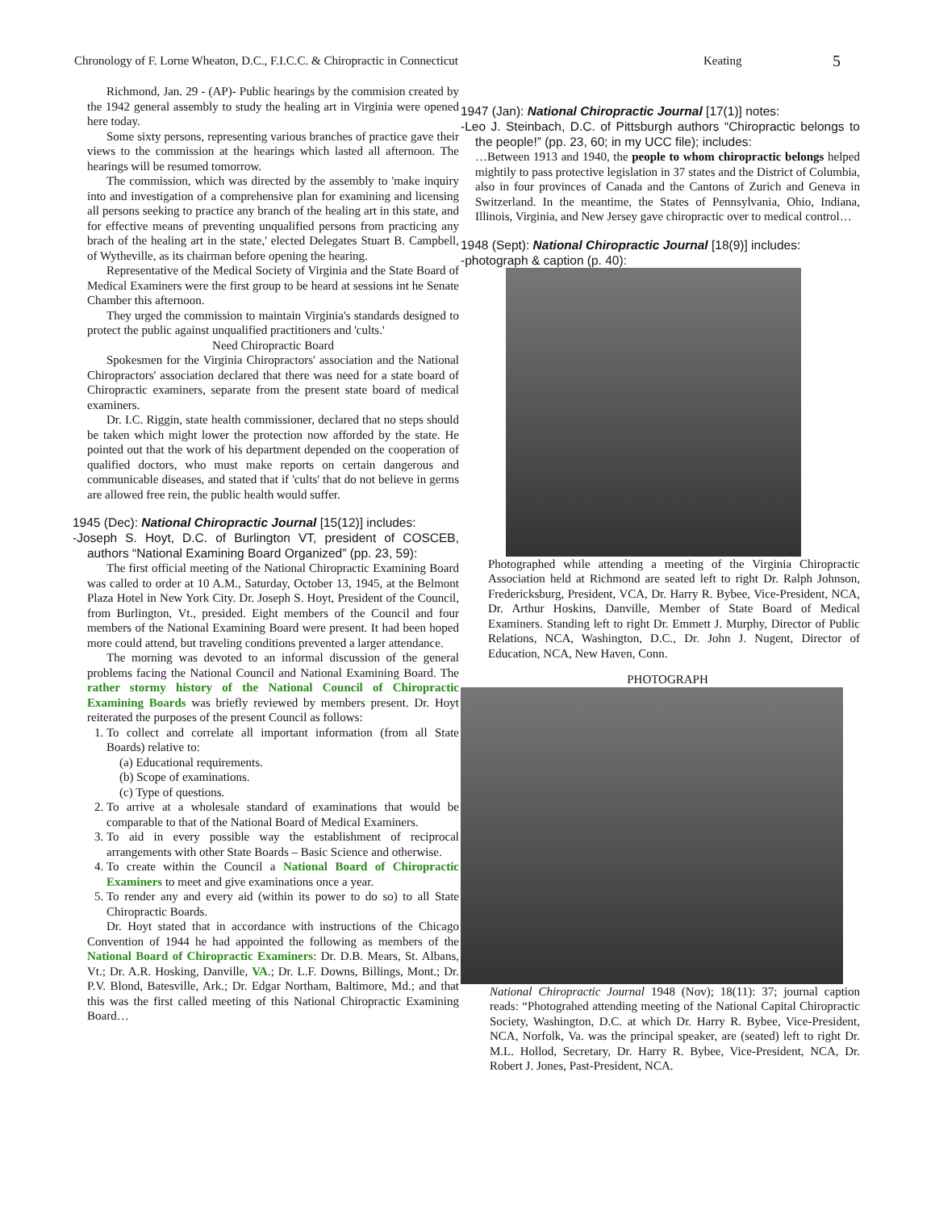Chronology of F. Lorne Wheaton, D.C., F.I.C.C. & Chiropractic in Connecticut Keating 5
Richmond, Jan. 29 - (AP)- Public hearings by the commision created by the 1942 general assembly to study the healing art in Virginia were opened here today.
Some sixty persons, representing various branches of practice gave their views to the commission at the hearings which lasted all afternoon. The hearings will be resumed tomorrow.
The commission, which was directed by the assembly to 'make inquiry into and investigation of a comprehensive plan for examining and licensing all persons seeking to practice any branch of the healing art in this state, and for effective means of preventing unqualified persons from practicing any brach of the healing art in the state,' elected Delegates Stuart B. Campbell, of Wytheville, as its chairman before opening the hearing.
Representative of the Medical Society of Virginia and the State Board of Medical Examiners were the first group to be heard at sessions int he Senate Chamber this afternoon.
They urged the commission to maintain Virginia's standards designed to protect the public against unqualified practitioners and 'cults.'
Need Chiropractic Board
Spokesmen for the Virginia Chiropractors' association and the National Chiropractors' association declared that there was need for a state board of Chiropractic examiners, separate from the present state board of medical examiners.
Dr. I.C. Riggin, state health commissioner, declared that no steps should be taken which might lower the protection now afforded by the state. He pointed out that the work of his department depended on the cooperation of qualified doctors, who must make reports on certain dangerous and communicable diseases, and stated that if 'cults' that do not believe in germs are allowed free rein, the public health would suffer.
1945 (Dec): National Chiropractic Journal [15(12)] includes:
-Joseph S. Hoyt, D.C. of Burlington VT, president of COSCEB, authors “National Examining Board Organized” (pp. 23, 59):
The first official meeting of the National Chiropractic Examining Board was called to order at 10 A.M., Saturday, October 13, 1945, at the Belmont Plaza Hotel in New York City. Dr. Joseph S. Hoyt, President of the Council, from Burlington, Vt., presided. Eight members of the Council and four members of the National Examining Board were present. It had been hoped more could attend, but traveling conditions prevented a larger attendance.
The morning was devoted to an informal discussion of the general problems facing the National Council and National Examining Board. The rather stormy history of the National Council of Chiropractic Examining Boards was briefly reviewed by members present. Dr. Hoyt reiterated the purposes of the present Council as follows:
1. To collect and correlate all important information (from all State Boards) relative to:
(a) Educational requirements.
(b) Scope of examinations.
(c) Type of questions.
2. To arrive at a wholesale standard of examinations that would be comparable to that of the National Board of Medical Examiners.
3. To aid in every possible way the establishment of reciprocal arrangements with other State Boards – Basic Science and otherwise.
4. To create within the Council a National Board of Chiropractic Examiners to meet and give examinations once a year.
5. To render any and every aid (within its power to do so) to all State Chiropractic Boards.
Dr. Hoyt stated that in accordance with instructions of the Chicago Convention of 1944 he had appointed the following as members of the National Board of Chiropractic Examiners: Dr. D.B. Mears, St. Albans, Vt.; Dr. A.R. Hosking, Danville, VA.; Dr. L.F. Downs, Billings, Mont.; Dr. P.V. Blond, Batesville, Ark.; Dr. Edgar Northam, Baltimore, Md.; and that this was the first called meeting of this National Chiropractic Examining Board…
1947 (Jan): National Chiropractic Journal [17(1)] notes:
-Leo J. Steinbach, D.C. of Pittsburgh authors “Chiropractic belongs to the people!” (pp. 23, 60; in my UCC file); includes:
…Between 1913 and 1940, the people to whom chiropractic belongs helped mightily to pass protective legislation in 37 states and the District of Columbia, also in four provinces of Canada and the Cantons of Zurich and Geneva in Switzerland. In the meantime, the States of Pennsylvania, Ohio, Indiana, Illinois, Virginia, and New Jersey gave chiropractic over to medical control…
1948 (Sept): National Chiropractic Journal [18(9)] includes:
-photograph & caption (p. 40):
Photographed while attending a meeting of the Virginia Chiropractic Association held at Richmond are seated left to right Dr. Ralph Johnson, Fredericksburg, President, VCA, Dr. Harry R. Bybee, Vice-President, NCA, Dr. Arthur Hoskins, Danville, Member of State Board of Medical Examiners. Standing left to right Dr. Emmett J. Murphy, Director of Public Relations, NCA, Washington, D.C., Dr. John J. Nugent, Director of Education, NCA, New Haven, Conn.
PHOTOGRAPH
National Chiropractic Journal 1948 (Nov); 18(11): 37; journal caption reads: “Photograhed attending meeting of the National Capital Chiropractic Society, Washington, D.C. at which Dr. Harry R. Bybee, Vice-President, NCA, Norfolk, Va. was the principal speaker, are (seated) left to right Dr. M.L. Hollod, Secretary, Dr. Harry R. Bybee, Vice-President, NCA, Dr. Robert J. Jones, Past-President, NCA.